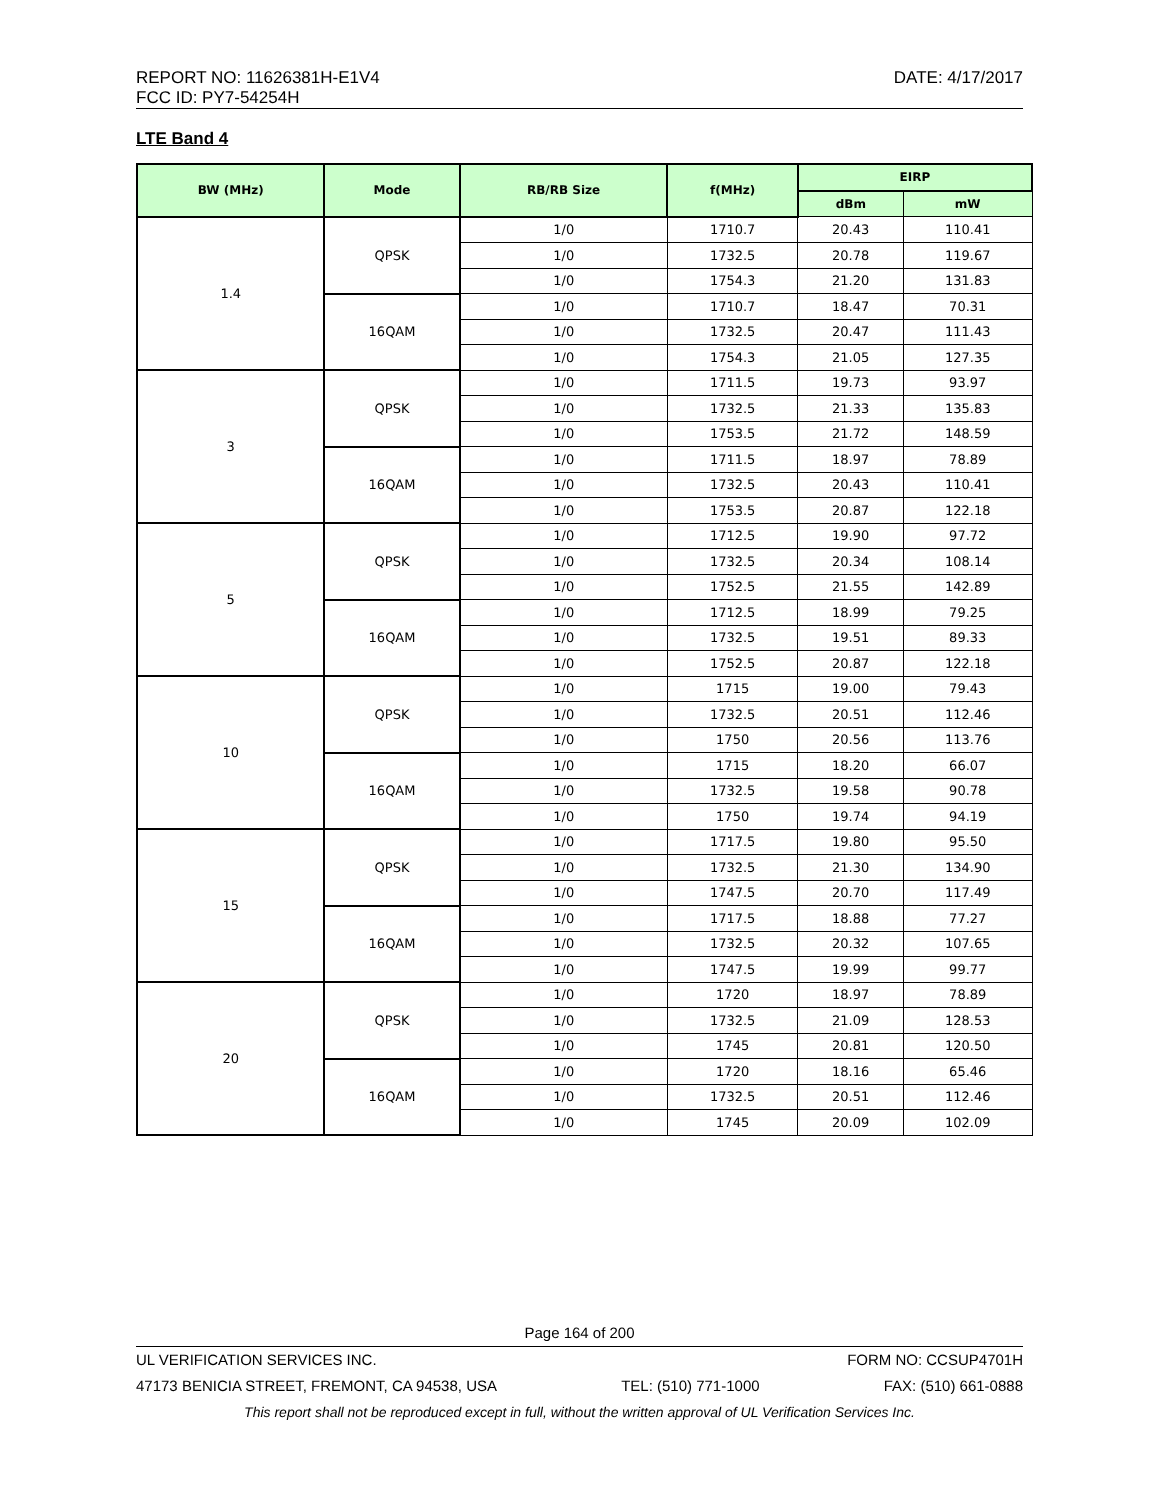REPORT NO: 11626381H-E1V4 DATE: 4/17/2017
FCC ID: PY7-54254H
LTE Band 4
| BW (MHz) | Mode | RB/RB Size | f(MHz) | EIRP | |
| --- | --- | --- | --- | --- | --- |
| | | | | dBm | mW |
| 1.4 | QPSK | 1/0 | 1710.7 | 20.43 | 110.41 |
| | | 1/0 | 1732.5 | 20.78 | 119.67 |
| | | 1/0 | 1754.3 | 21.20 | 131.83 |
| | 16QAM | 1/0 | 1710.7 | 18.47 | 70.31 |
| | | 1/0 | 1732.5 | 20.47 | 111.43 |
| | | 1/0 | 1754.3 | 21.05 | 127.35 |
| 3 | QPSK | 1/0 | 1711.5 | 19.73 | 93.97 |
| | | 1/0 | 1732.5 | 21.33 | 135.83 |
| | | 1/0 | 1753.5 | 21.72 | 148.59 |
| | 16QAM | 1/0 | 1711.5 | 18.97 | 78.89 |
| | | 1/0 | 1732.5 | 20.43 | 110.41 |
| | | 1/0 | 1753.5 | 20.87 | 122.18 |
| 5 | QPSK | 1/0 | 1712.5 | 19.90 | 97.72 |
| | | 1/0 | 1732.5 | 20.34 | 108.14 |
| | | 1/0 | 1752.5 | 21.55 | 142.89 |
| | 16QAM | 1/0 | 1712.5 | 18.99 | 79.25 |
| | | 1/0 | 1732.5 | 19.51 | 89.33 |
| | | 1/0 | 1752.5 | 20.87 | 122.18 |
| 10 | QPSK | 1/0 | 1715 | 19.00 | 79.43 |
| | | 1/0 | 1732.5 | 20.51 | 112.46 |
| | | 1/0 | 1750 | 20.56 | 113.76 |
| | 16QAM | 1/0 | 1715 | 18.20 | 66.07 |
| | | 1/0 | 1732.5 | 19.58 | 90.78 |
| | | 1/0 | 1750 | 19.74 | 94.19 |
| 15 | QPSK | 1/0 | 1717.5 | 19.80 | 95.50 |
| | | 1/0 | 1732.5 | 21.30 | 134.90 |
| | | 1/0 | 1747.5 | 20.70 | 117.49 |
| | 16QAM | 1/0 | 1717.5 | 18.88 | 77.27 |
| | | 1/0 | 1732.5 | 20.32 | 107.65 |
| | | 1/0 | 1747.5 | 19.99 | 99.77 |
| 20 | QPSK | 1/0 | 1720 | 18.97 | 78.89 |
| | | 1/0 | 1732.5 | 21.09 | 128.53 |
| | | 1/0 | 1745 | 20.81 | 120.50 |
| | 16QAM | 1/0 | 1720 | 18.16 | 65.46 |
| | | 1/0 | 1732.5 | 20.51 | 112.46 |
| | | 1/0 | 1745 | 20.09 | 102.09 |
Page 164 of 200
UL VERIFICATION SERVICES INC. FORM NO: CCSUP4701H
47173 BENICIA STREET, FREMONT, CA 94538, USA TEL: (510) 771-1000 FAX: (510) 661-0888
This report shall not be reproduced except in full, without the written approval of UL Verification Services Inc.